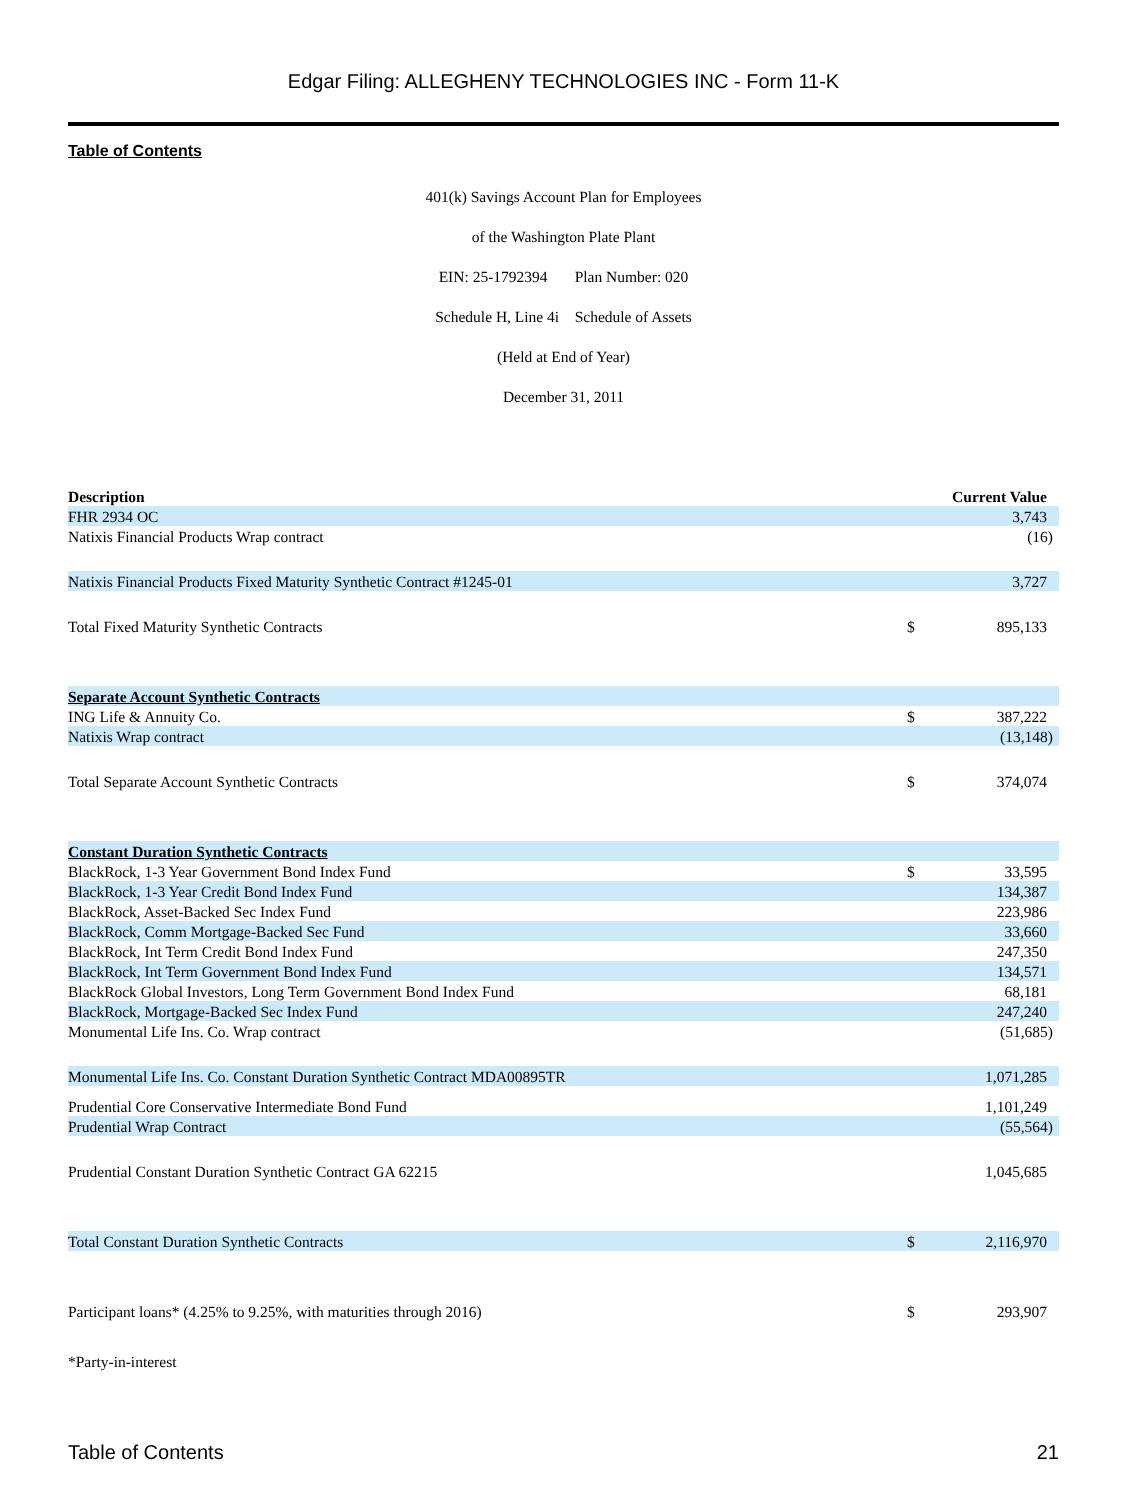Edgar Filing: ALLEGHENY TECHNOLOGIES INC - Form 11-K
Table of Contents
401(k) Savings Account Plan for Employees
of the Washington Plate Plant
EIN: 25-1792394 Plan Number: 020
Schedule H, Line 4i Schedule of Assets
(Held at End of Year)
December 31, 2011
| Description | | Current Value |
| --- | --- | --- |
| FHR 2934 OC | | 3,743 |
| Natixis Financial Products Wrap contract | | (16) |
| Natixis Financial Products Fixed Maturity Synthetic Contract #1245-01 | | 3,727 |
| Total Fixed Maturity Synthetic Contracts | $ | 895,133 |
| Separate Account Synthetic Contracts | | |
| ING Life & Annuity Co. | $ | 387,222 |
| Natixis Wrap contract | | (13,148) |
| Total Separate Account Synthetic Contracts | $ | 374,074 |
| Constant Duration Synthetic Contracts | | |
| BlackRock, 1-3 Year Government Bond Index Fund | $ | 33,595 |
| BlackRock, 1-3 Year Credit Bond Index Fund | | 134,387 |
| BlackRock, Asset-Backed Sec Index Fund | | 223,986 |
| BlackRock, Comm Mortgage-Backed Sec Fund | | 33,660 |
| BlackRock, Int Term Credit Bond Index Fund | | 247,350 |
| BlackRock, Int Term Government Bond Index Fund | | 134,571 |
| BlackRock Global Investors, Long Term Government Bond Index Fund | | 68,181 |
| BlackRock, Mortgage-Backed Sec Index Fund | | 247,240 |
| Monumental Life Ins. Co. Wrap contract | | (51,685) |
| Monumental Life Ins. Co. Constant Duration Synthetic Contract MDA00895TR | | 1,071,285 |
| Prudential Core Conservative Intermediate Bond Fund | | 1,101,249 |
| Prudential Wrap Contract | | (55,564) |
| Prudential Constant Duration Synthetic Contract GA 62215 | | 1,045,685 |
| Total Constant Duration Synthetic Contracts | $ | 2,116,970 |
| Participant loans* (4.25% to 9.25%, with maturities through 2016) | $ | 293,907 |
*Party-in-interest
Table of Contents 21